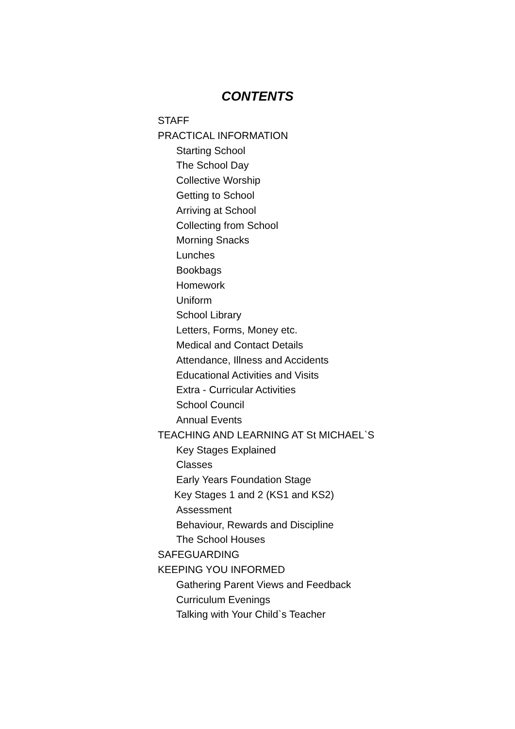CONTENTS
STAFF
PRACTICAL INFORMATION
Starting School
The School Day
Collective Worship
Getting to School
Arriving at School
Collecting from School
Morning Snacks
Lunches
Bookbags
Homework
Uniform
School Library
Letters, Forms, Money etc.
Medical and Contact Details
Attendance, Illness and Accidents
Educational Activities and Visits
Extra - Curricular Activities
School Council
Annual Events
TEACHING AND LEARNING AT St MICHAEL`S
Key Stages Explained
Classes
Early Years Foundation Stage
Key Stages 1 and 2 (KS1 and KS2)
Assessment
Behaviour, Rewards and Discipline
The School Houses
SAFEGUARDING
KEEPING YOU INFORMED
Gathering Parent Views and Feedback
Curriculum Evenings
Talking with Your Child`s Teacher